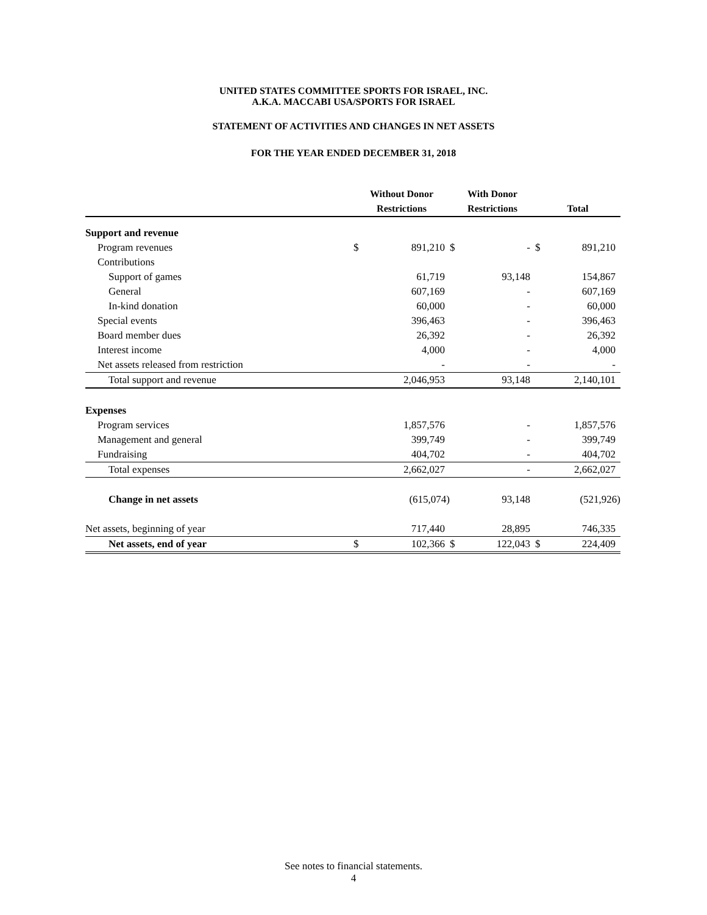UNITED STATES COMMITTEE SPORTS FOR ISRAEL, INC.
A.K.A. MACCABI USA/SPORTS FOR ISRAEL
STATEMENT OF ACTIVITIES AND CHANGES IN NET ASSETS
FOR THE YEAR ENDED DECEMBER 31, 2018
| | Without Donor | | With Donor | | | |
| --- | --- | --- | --- | --- | --- | --- |
| | Restrictions | | Restrictions | | Total | |
| Support and revenue | | | | | | |
| Program revenues | $ | 891,210 | $ | - | $ | 891,210 |
| Contributions | | | | | | |
| Support of games | | 61,719 | | 93,148 | | 154,867 |
| General | | 607,169 | | - | | 607,169 |
| In-kind donation | | 60,000 | | - | | 60,000 |
| Special events | | 396,463 | | - | | 396,463 |
| Board member dues | | 26,392 | | - | | 26,392 |
| Interest income | | 4,000 | | - | | 4,000 |
| Net assets released from restriction | | - | | - | | - |
| Total support and revenue | | 2,046,953 | | 93,148 | | 2,140,101 |
| Expenses | | | | | | |
| Program services | | 1,857,576 | | - | | 1,857,576 |
| Management and general | | 399,749 | | - | | 399,749 |
| Fundraising | | 404,702 | | - | | 404,702 |
| Total expenses | | 2,662,027 | | - | | 2,662,027 |
| Change in net assets | | (615,074) | | 93,148 | | (521,926) |
| Net assets, beginning of year | | 717,440 | | 28,895 | | 746,335 |
| Net assets, end of year | $ | 102,366 | $ | 122,043 | $ | 224,409 |
See notes to financial statements.
4